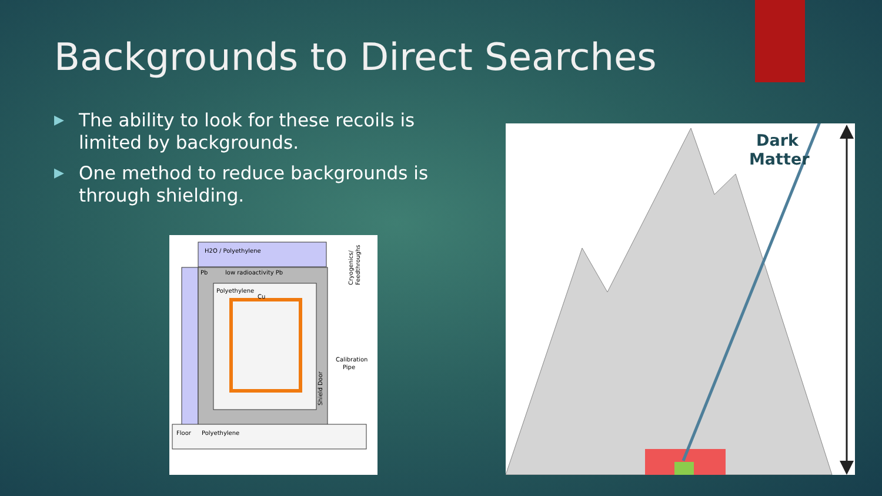Backgrounds to Direct Searches
▶ The ability to look for these recoils is limited by backgrounds.
▶ One method to reduce backgrounds is through shielding.
H2O / Polyethylene
Pb
low radioactivity Pb
Polyethylene
Cu
Calibration
Pipe
Floor
Polyethylene
Shield Door
Cryogenics/
Feedthroughs
Dark
Matter